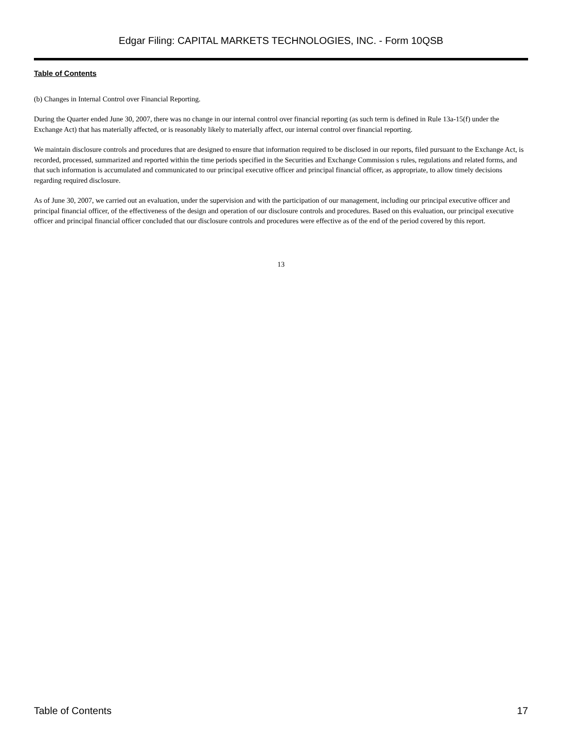Edgar Filing: CAPITAL MARKETS TECHNOLOGIES, INC. - Form 10QSB
Table of Contents
(b) Changes in Internal Control over Financial Reporting.
During the Quarter ended June 30, 2007, there was no change in our internal control over financial reporting (as such term is defined in Rule 13a-15(f) under the Exchange Act) that has materially affected, or is reasonably likely to materially affect, our internal control over financial reporting.
We maintain disclosure controls and procedures that are designed to ensure that information required to be disclosed in our reports, filed pursuant to the Exchange Act, is recorded, processed, summarized and reported within the time periods specified in the Securities and Exchange Commission s rules, regulations and related forms, and that such information is accumulated and communicated to our principal executive officer and principal financial officer, as appropriate, to allow timely decisions regarding required disclosure.
As of June 30, 2007, we carried out an evaluation, under the supervision and with the participation of our management, including our principal executive officer and principal financial officer, of the effectiveness of the design and operation of our disclosure controls and procedures. Based on this evaluation, our principal executive officer and principal financial officer concluded that our disclosure controls and procedures were effective as of the end of the period covered by this report.
13
Table of Contents 17